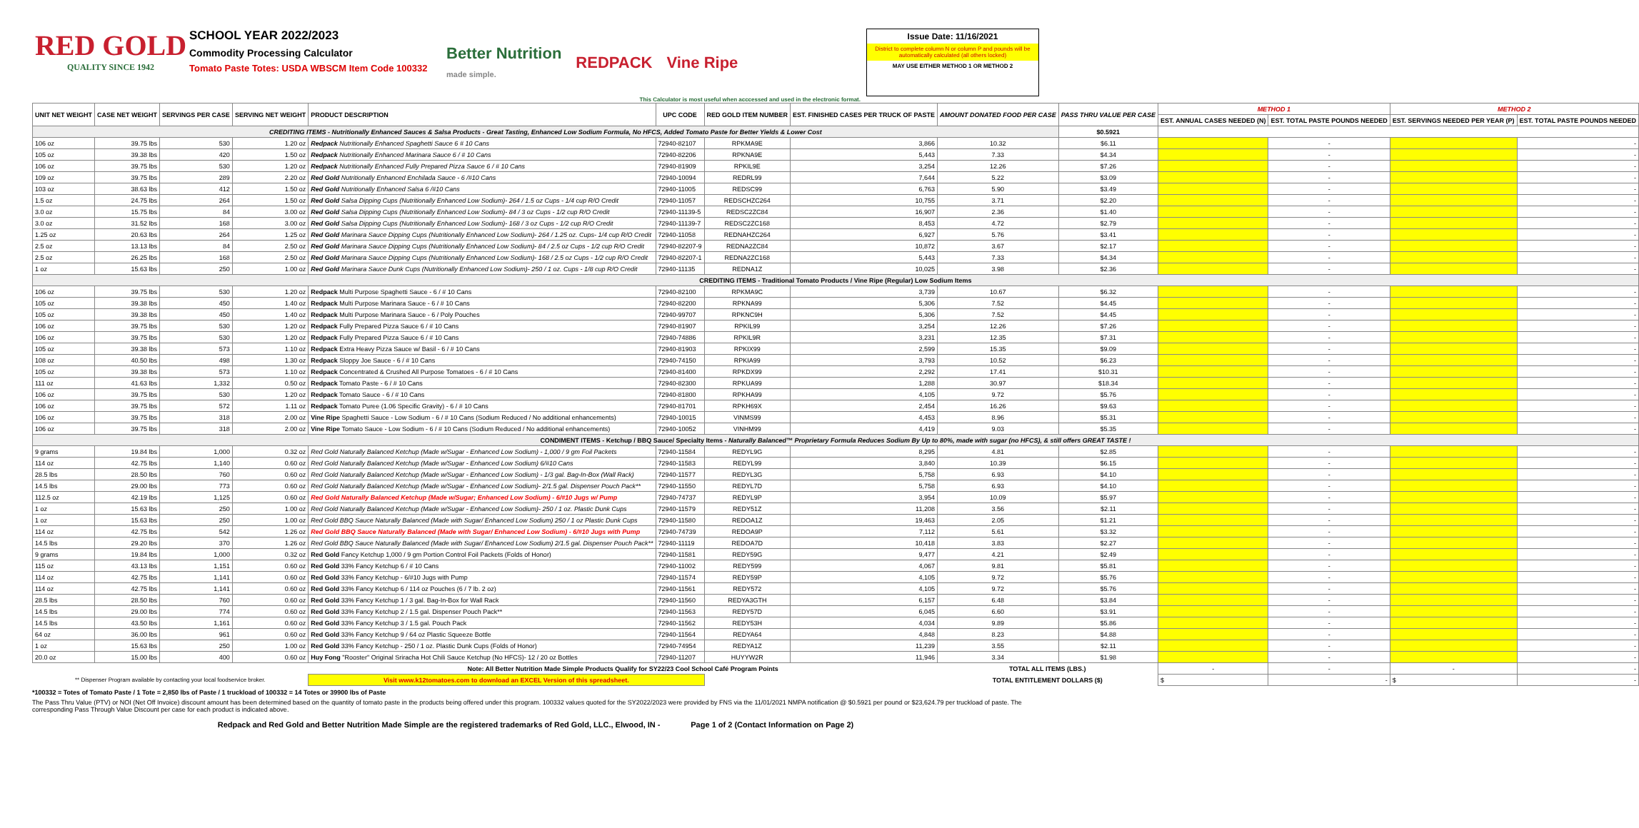RED GOLD
QUALITY SINCE 1942
SCHOOL YEAR 2022/2023
Commodity Processing Calculator
Tomato Paste Totes: USDA WBSCM Item Code 100332
Better Nutrition
made simple. REDPACK Vine Ripe
Issue Date: 11/16/2021
District to complete column N or column P and pounds will be automatically calculated (all others locked)
MAY USE EITHER METHOD 1 OR METHOD 2
This Calculator is most useful when acccessed and used in the electronic format.
| UNIT NET WEIGHT | CASE NET WEIGHT | SERVINGS PER CASE | SERVING NET WEIGHT | PRODUCT DESCRIPTION | UPC CODE | RED GOLD ITEM NUMBER | EST. FINISHED CASES PER TRUCK OF PASTE | AMOUNT DONATED FOOD PER CASE | PASS THRU VALUE PER CASE | METHOD 1 | | METHOD 2 | |
| --- | --- | --- | --- | --- | --- | --- | --- | --- | --- | --- | --- | --- | --- |
| | | | | | | | | | | EST. ANNUAL CASES NEEDED (N) | EST. TOTAL PASTE POUNDS NEEDED | EST. SERVINGS NEEDED PER YEAR (P) | EST. TOTAL PASTE POUNDS NEEDED |
| CREDITING ITEMS - Nutritionally Enhanced Sauces & Salsa Products - Great Tasting, Enhanced Low Sodium Formula, No HFCS, Added Tomato Paste for Better Yields & Lower Cost | | | | | | | | | $0.5921 | | | | |
| 106 oz | 39.75 lbs | 530 | 1.20 oz | Redpack Nutritionally Enhanced Spaghetti Sauce 6 # 10 Cans | 72940-82107 | RPKMA9E | 3,866 | 10.32 | $6.11 | | - | | - |
| 105 oz | 39.38 lbs | 420 | 1.50 oz | Redpack Nutritionally Enhanced Marinara Sauce 6 / # 10 Cans | 72940-82206 | RPKNA9E | 5,443 | 7.33 | $4.34 | | - | | - |
| 106 oz | 39.75 lbs | 530 | 1.20 oz | Redpack Nutritionally Enhanced Fully Prepared Pizza Sauce 6 / # 10 Cans | 72940-81909 | RPKIL9E | 3,254 | 12.26 | $7.26 | | - | | - |
| 109 oz | 39.75 lbs | 289 | 2.20 oz | Red Gold Nutritionally Enhanced Enchilada Sauce - 6 /#10 Cans | 72940-10094 | REDRL99 | 7,644 | 5.22 | $3.09 | | - | | - |
| 103 oz | 38.63 lbs | 412 | 1.50 oz | Red Gold Nutritionally Enhanced Salsa 6 /#10 Cans | 72940-11005 | REDSC99 | 6,763 | 5.90 | $3.49 | | - | | - |
| 1.5 oz | 24.75 lbs | 264 | 1.50 oz | Red Gold Salsa Dipping Cups (Nutritionally Enhanced Low Sodium)- 264 / 1.5 oz Cups - 1/4 cup R/O Credit | 72940-11057 | REDSCHZC264 | 10,755 | 3.71 | $2.20 | | - | | - |
| 3.0 oz | 15.75 lbs | 84 | 3.00 oz | Red Gold Salsa Dipping Cups (Nutritionally Enhanced Low Sodium)- 84 / 3 oz Cups - 1/2 cup R/O Credit | 72940-11139-5 | REDSC2ZC84 | 16,907 | 2.36 | $1.40 | | - | | - |
| 3.0 oz | 31.52 lbs | 168 | 3.00 oz | Red Gold Salsa Dipping Cups (Nutritionally Enhanced Low Sodium)- 168 / 3 oz Cups - 1/2 cup R/O Credit | 72940-11139-7 | REDSC2ZC168 | 8,453 | 4.72 | $2.79 | | - | | - |
| 1.25 oz | 20.63 lbs | 264 | 1.25 oz | Red Gold Marinara Sauce Dipping Cups (Nutritionally Enhanced Low Sodium)- 264 / 1.25 oz. Cups- 1/4 cup R/O Credit | 72940-11058 | REDNAHZC264 | 6,927 | 5.76 | $3.41 | | - | | - |
| 2.5 oz | 13.13 lbs | 84 | 2.50 oz | Red Gold Marinara Sauce Dipping Cups (Nutritionally Enhanced Low Sodium)- 84 / 2.5 oz Cups - 1/2 cup R/O Credit | 72940-82207-9 | REDNA2ZC84 | 10,872 | 3.67 | $2.17 | | - | | - |
| 2.5 oz | 26.25 lbs | 168 | 2.50 oz | Red Gold Marinara Sauce Dipping Cups (Nutritionally Enhanced Low Sodium)- 168 / 2.5 oz Cups - 1/2 cup R/O Credit | 72940-82207-1 | REDNA2ZC168 | 5,443 | 7.33 | $4.34 | | - | | - |
| 1 oz | 15.63 lbs | 250 | 1.00 oz | Red Gold Marinara Sauce Dunk Cups (Nutritionally Enhanced Low Sodium)- 250 / 1 oz. Cups - 1/8 cup R/O Credit | 72940-11135 | REDNA1Z | 10,025 | 3.98 | $2.36 | | - | | - |
| CREDITING ITEMS - Traditional Tomato Products / Vine Ripe (Regular) Low Sodium Items | | | | | | | | | | | | | |
| 106 oz | 39.75 lbs | 530 | 1.20 oz | Redpack Multi Purpose Spaghetti Sauce - 6 / # 10 Cans | 72940-82100 | RPKMA9C | 3,739 | 10.67 | $6.32 | | - | | - |
| 105 oz | 39.38 lbs | 450 | 1.40 oz | Redpack Multi Purpose Marinara Sauce - 6 / # 10 Cans | 72940-82200 | RPKNA99 | 5,306 | 7.52 | $4.45 | | - | | - |
| 105 oz | 39.38 lbs | 450 | 1.40 oz | Redpack Multi Purpose Marinara Sauce - 6 / Poly Pouches | 72940-99707 | RPKNC9H | 5,306 | 7.52 | $4.45 | | - | | - |
| 106 oz | 39.75 lbs | 530 | 1.20 oz | Redpack Fully Prepared Pizza Sauce 6 / # 10 Cans | 72940-81907 | RPKIL99 | 3,254 | 12.26 | $7.26 | | - | | - |
| 106 oz | 39.75 lbs | 530 | 1.20 oz | Redpack Fully Prepared Pizza Sauce 6 / # 10 Cans | 72940-74886 | RPKIL9R | 3,231 | 12.35 | $7.31 | | - | | - |
| 105 oz | 39.38 lbs | 573 | 1.10 oz | Redpack Extra Heavy Pizza Sauce w/ Basil - 6 / # 10 Cans | 72940-81903 | RPKIX99 | 2,599 | 15.35 | $9.09 | | - | | - |
| 108 oz | 40.50 lbs | 498 | 1.30 oz | Redpack Sloppy Joe Sauce - 6 / # 10 Cans | 72940-74150 | RPKIA99 | 3,793 | 10.52 | $6.23 | | - | | - |
| 105 oz | 39.38 lbs | 573 | 1.10 oz | Redpack Concentrated & Crushed All Purpose Tomatoes - 6 / # 10 Cans | 72940-81400 | RPKDX99 | 2,292 | 17.41 | $10.31 | | - | | - |
| 111 oz | 41.63 lbs | 1,332 | 0.50 oz | Redpack Tomato Paste - 6 / # 10 Cans | 72940-82300 | RPKUA99 | 1,288 | 30.97 | $18.34 | | - | | - |
| 106 oz | 39.75 lbs | 530 | 1.20 oz | Redpack Tomato Sauce - 6 / # 10 Cans | 72940-81800 | RPKHA99 | 4,105 | 9.72 | $5.76 | | - | | - |
| 106 oz | 39.75 lbs | 572 | 1.11 oz | Redpack Tomato Puree (1.06 Specific Gravity) - 6 / # 10 Cans | 72940-81701 | RPKH69X | 2,454 | 16.26 | $9.63 | | - | | - |
| 106 oz | 39.75 lbs | 318 | 2.00 oz | Vine Ripe Spaghetti Sauce - Low Sodium - 6 / # 10 Cans (Sodium Reduced / No additional enhancements) | 72940-10015 | VINMS99 | 4,453 | 8.96 | $5.31 | | - | | - |
| 106 oz | 39.75 lbs | 318 | 2.00 oz | Vine Ripe Tomato Sauce - Low Sodium - 6 / # 10 Cans (Sodium Reduced / No additional enhancements) | 72940-10052 | VINHM99 | 4,419 | 9.03 | $5.35 | | - | | - |
| CONDIMENT ITEMS - Ketchup / BBQ Sauce/ Specialty Items - Naturally Balanced™ Proprietary Formula Reduces Sodium By Up to 80%, made with sugar (no HFCS), & still offers GREAT TASTE ! | | | | | | | | | | | | | |
| 9 grams | 19.84 lbs | 1,000 | 0.32 oz | Red Gold Naturally Balanced Ketchup (Made w/Sugar - Enhanced Low Sodium) - 1,000 / 9 gm Foil Packets | 72940-11584 | REDYL9G | 8,295 | 4.81 | $2.85 | | - | | - |
| 114 oz | 42.75 lbs | 1,140 | 0.60 oz | Red Gold Naturally Balanced Ketchup (Made w/Sugar - Enhanced Low Sodium) 6/#10 Cans | 72940-11583 | REDYL99 | 3,840 | 10.39 | $6.15 | | - | | - |
| 28.5 lbs | 28.50 lbs | 760 | 0.60 oz | Red Gold Naturally Balanced Ketchup (Made w/Sugar - Enhanced Low Sodium) - 1/3 gal. Bag-In-Box (Wall Rack) | 72940-11577 | REDYL3G | 5,758 | 6.93 | $4.10 | | - | | - |
| 14.5 lbs | 29.00 lbs | 773 | 0.60 oz | Red Gold Naturally Balanced Ketchup (Made w/Sugar - Enhanced Low Sodium)- 2/1.5 gal. Dispenser Pouch Pack** | 72940-11550 | REDYL7D | 5,758 | 6.93 | $4.10 | | - | | - |
| 112.5 oz | 42.19 lbs | 1,125 | 0.60 oz | Red Gold Naturally Balanced Ketchup (Made w/Sugar; Enhanced Low Sodium) - 6/#10 Jugs w/ Pump | 72940-74737 | REDYL9P | 3,954 | 10.09 | $5.97 | | - | | - |
| 1 oz | 15.63 lbs | 250 | 1.00 oz | Red Gold Naturally Balanced Ketchup (Made w/Sugar - Enhanced Low Sodium)- 250 / 1 oz. Plastic Dunk Cups | 72940-11579 | REDY51Z | 11,208 | 3.56 | $2.11 | | - | | - |
| 1 oz | 15.63 lbs | 250 | 1.00 oz | Red Gold BBQ Sauce Naturally Balanced (Made with Sugar/ Enhanced Low Sodium) 250 / 1 oz Plastic Dunk Cups | 72940-11580 | REDOA1Z | 19,463 | 2.05 | $1.21 | | - | | - |
| 114 oz | 42.75 lbs | 542 | 1.26 oz | Red Gold BBQ Sauce Naturally Balanced (Made with Sugar/ Enhanced Low Sodium) - 6/#10 Jugs with Pump | 72940-74739 | REDOA9P | 7,112 | 5.61 | $3.32 | | - | | - |
| 14.5 lbs | 29.20 lbs | 370 | 1.26 oz | Red Gold BBQ Sauce Naturally Balanced (Made with Sugar/ Enhanced Low Sodium) 2/1.5 gal. Dispenser Pouch Pack** | 72940-11119 | REDOA7D | 10,418 | 3.83 | $2.27 | | - | | - |
| 9 grams | 19.84 lbs | 1,000 | 0.32 oz | Red Gold Fancy Ketchup 1,000 / 9 gm Portion Control Foil Packets (Folds of Honor) | 72940-11581 | REDY59G | 9,477 | 4.21 | $2.49 | | - | | - |
| 115 oz | 43.13 lbs | 1,151 | 0.60 oz | Red Gold 33% Fancy Ketchup 6 / # 10 Cans | 72940-11002 | REDY599 | 4,067 | 9.81 | $5.81 | | - | | - |
| 114 oz | 42.75 lbs | 1,141 | 0.60 oz | Red Gold 33% Fancy Ketchup - 6/#10 Jugs with Pump | 72940-11574 | REDY59P | 4,105 | 9.72 | $5.76 | | - | | - |
| 114 oz | 42.75 lbs | 1,141 | 0.60 oz | Red Gold 33% Fancy Ketchup 6 / 114 oz Pouches (6 / 7 lb. 2 oz) | 72940-11561 | REDY572 | 4,105 | 9.72 | $5.76 | | - | | - |
| 28.5 lbs | 28.50 lbs | 760 | 0.60 oz | Red Gold 33% Fancy Ketchup 1 / 3 gal. Bag-In-Box for Wall Rack | 72940-11560 | REDYA3GTH | 6,157 | 6.48 | $3.84 | | - | | - |
| 14.5 lbs | 29.00 lbs | 774 | 0.60 oz | Red Gold 33% Fancy Ketchup 2 / 1.5 gal. Dispenser Pouch Pack** | 72940-11563 | REDY57D | 6,045 | 6.60 | $3.91 | | - | | - |
| 14.5 lbs | 43.50 lbs | 1,161 | 0.60 oz | Red Gold 33% Fancy Ketchup 3 / 1.5 gal. Pouch Pack | 72940-11562 | REDY53H | 4,034 | 9.89 | $5.86 | | - | | - |
| 64 oz | 36.00 lbs | 961 | 0.60 oz | Red Gold 33% Fancy Ketchup 9 / 64 oz Plastic Squeeze Bottle | 72940-11564 | REDYA64 | 4,848 | 8.23 | $4.88 | | - | | - |
| 1 oz | 15.63 lbs | 250 | 1.00 oz | Red Gold 33% Fancy Ketchup - 250 / 1 oz. Plastic Dunk Cups (Folds of Honor) | 72940-74954 | REDYA1Z | 11,239 | 3.55 | $2.11 | | - | | - |
| 20.0 oz | 15.00 lbs | 400 | 0.60 oz | Huy Fong "Rooster" Original Sriracha Hot Chili Sauce Ketchup (No HFCS)- 12 / 20 oz Bottles | 72940-11207 | HUYYW2R | 11,946 | 3.34 | $1.98 | | - | | - |
| | | | | Note: All Better Nutrition Made Simple Products Qualify for SY22/23 Cool School Café Program Points | | | | TOTAL ALL ITEMS (LBS.) | | - | - | - | - |
| ** Dispenser Program available by contacting your local foodservice broker. | | | | Visit www.k12tomatoes.com to download an EXCEL Version of this spreadsheet. | | | | TOTAL ENTITLEMENT DOLLARS ($) | | $ | - | $ | - |
*100332 = Totes of Tomato Paste / 1 Tote = 2,850 lbs of Paste / 1 truckload of 100332 = 14 Totes or 39900 lbs of Paste
The Pass Thru Value (PTV) or NOI (Net Off Invoice) discount amount has been determined based on the quantity of tomato paste in the products being offered under this program. 100332 values quoted for the SY2022/2023 were provided by FNS via the 11/01/2021 NMPA notification @ $0.5921 per pound or $23,624.79 per truckload of paste. The corresponding Pass Through Value Discount per case for each product is indicated above.
Redpack and Red Gold and Better Nutrition Made Simple are the registered trademarks of Red Gold, LLC., Elwood, IN - Page 1 of 2 (Contact Information on Page 2)